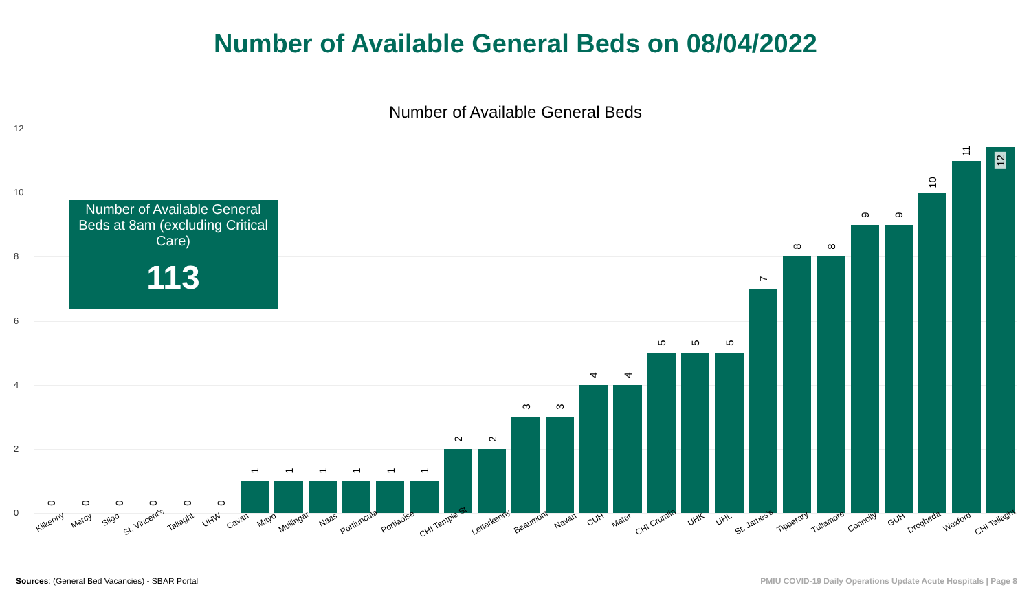Number of Available General Beds on 08/04/2022
Number of Available General Beds
12
10
8
6
4
2
0
0
0
0
0
0
0
1
1
1
1
1
1
2
2
3
3
4
4
5
5
5
7
8
8
9
9
10
11
12
Kilkenny
Mercy
Sligo
St. Vincent's
Tallaght
UHW
Cavan
Mayo
Mullingar
Naas
Portiuncula
Portlaoise
CHI Temple St
Letterkenny
Beaumont
Navan
CUH
Mater
CHI Crumlin
UHK
UHL
St. James's
Tipperary
Tullamore
Connolly
GUH
Drogheda
Wexford
CHI Tallaght
Number of Available General Beds at 8am (excluding Critical Care)
113
Sources: (General Bed Vacancies) - SBAR Portal
PMIU COVID-19 Daily Operations Update Acute Hospitals | Page 8